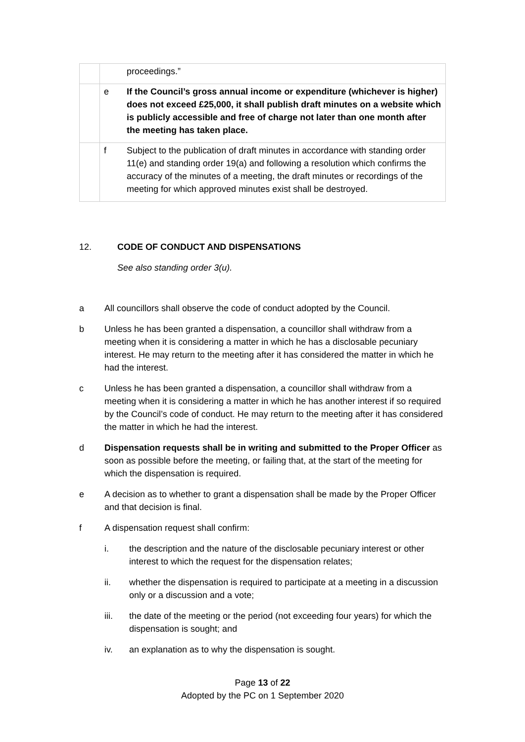| | | proceedings.” |
| | e | If the Council’s gross annual income or expenditure (whichever is higher) does not exceed £25,000, it shall publish draft minutes on a website which is publicly accessible and free of charge not later than one month after the meeting has taken place. |
| | f | Subject to the publication of draft minutes in accordance with standing order 11(e) and standing order 19(a) and following a resolution which confirms the accuracy of the minutes of a meeting, the draft minutes or recordings of the meeting for which approved minutes exist shall be destroyed. |
12. CODE OF CONDUCT AND DISPENSATIONS
See also standing order 3(u).
a All councillors shall observe the code of conduct adopted by the Council.
b Unless he has been granted a dispensation, a councillor shall withdraw from a meeting when it is considering a matter in which he has a disclosable pecuniary interest. He may return to the meeting after it has considered the matter in which he had the interest.
c Unless he has been granted a dispensation, a councillor shall withdraw from a meeting when it is considering a matter in which he has another interest if so required by the Council’s code of conduct. He may return to the meeting after it has considered the matter in which he had the interest.
d Dispensation requests shall be in writing and submitted to the Proper Officer as soon as possible before the meeting, or failing that, at the start of the meeting for which the dispensation is required.
e A decision as to whether to grant a dispensation shall be made by the Proper Officer and that decision is final.
f A dispensation request shall confirm:
i. the description and the nature of the disclosable pecuniary interest or other interest to which the request for the dispensation relates;
ii. whether the dispensation is required to participate at a meeting in a discussion only or a discussion and a vote;
iii. the date of the meeting or the period (not exceeding four years) for which the dispensation is sought; and
iv. an explanation as to why the dispensation is sought.
Page 13 of 22
Adopted by the PC on 1 September 2020